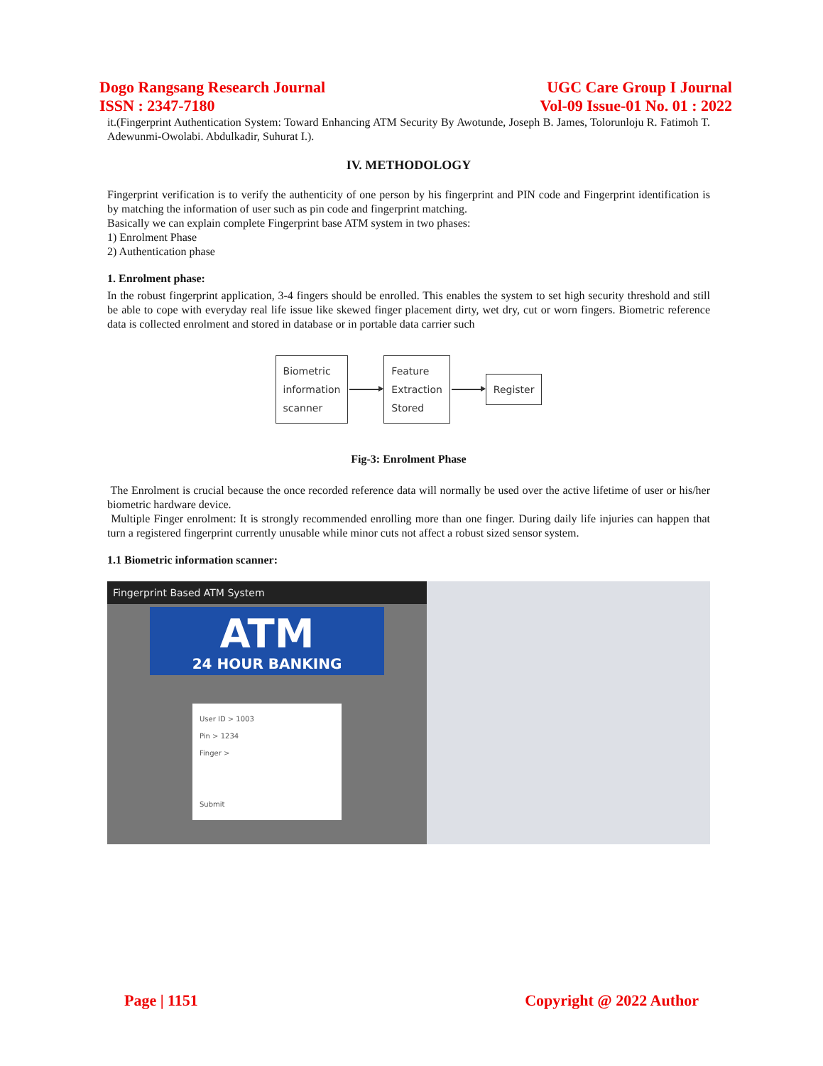Dogo Rangsang Research Journal
ISSN : 2347-7180
UGC Care Group I Journal
Vol-09 Issue-01 No. 01 : 2022
it.(Fingerprint Authentication System: Toward Enhancing ATM Security By Awotunde, Joseph B. James, Tolorunloju R. Fatimoh T. Adewunmi-Owolabi. Abdulkadir, Suhurat I.).
IV. METHODOLOGY
Fingerprint verification is to verify the authenticity of one person by his fingerprint and PIN code and Fingerprint identification is by matching the information of user such as pin code and fingerprint matching.
Basically we can explain complete Fingerprint base ATM system in two phases:
1) Enrolment Phase
2) Authentication phase
1. Enrolment phase:
In the robust fingerprint application, 3-4 fingers should be enrolled. This enables the system to set high security threshold and still be able to cope with everyday real life issue like skewed finger placement dirty, wet dry, cut or worn fingers. Biometric reference data is collected enrolment and stored in database or in portable data carrier such
Biometric
information
scanner
Feature
Extraction
Stored
Register
Fig-3: Enrolment Phase
The Enrolment is crucial because the once recorded reference data will normally be used over the active lifetime of user or his/her biometric hardware device.
Multiple Finger enrolment: It is strongly recommended enrolling more than one finger. During daily life injuries can happen that turn a registered fingerprint currently unusable while minor cuts not affect a robust sized sensor system.
1.1 Biometric information scanner:
Fingerprint Based ATM System
ATM
24 HOUR BANKING
User ID > 1003
Pin > 1234
Finger >
Submit
Page | 1151 Copyright @ 2022 Author